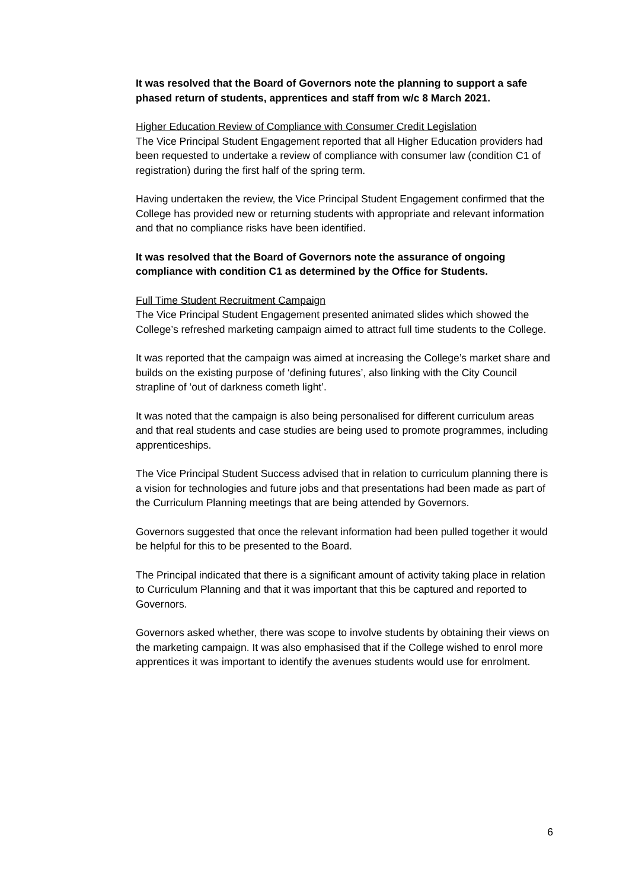It was resolved that the Board of Governors note the planning to support a safe phased return of students, apprentices and staff from w/c 8 March 2021.
Higher Education Review of Compliance with Consumer Credit Legislation
The Vice Principal Student Engagement reported that all Higher Education providers had been requested to undertake a review of compliance with consumer law (condition C1 of registration) during the first half of the spring term.
Having undertaken the review, the Vice Principal Student Engagement confirmed that the College has provided new or returning students with appropriate and relevant information and that no compliance risks have been identified.
It was resolved that the Board of Governors note the assurance of ongoing compliance with condition C1 as determined by the Office for Students.
Full Time Student Recruitment Campaign
The Vice Principal Student Engagement presented animated slides which showed the College’s refreshed marketing campaign aimed to attract full time students to the College.
It was reported that the campaign was aimed at increasing the College’s market share and builds on the existing purpose of ‘defining futures’, also linking with the City Council strapline of ‘out of darkness cometh light’.
It was noted that the campaign is also being personalised for different curriculum areas and that real students and case studies are being used to promote programmes, including apprenticeships.
The Vice Principal Student Success advised that in relation to curriculum planning there is a vision for technologies and future jobs and that presentations had been made as part of the Curriculum Planning meetings that are being attended by Governors.
Governors suggested that once the relevant information had been pulled together it would be helpful for this to be presented to the Board.
The Principal indicated that there is a significant amount of activity taking place in relation to Curriculum Planning and that it was important that this be captured and reported to Governors.
Governors asked whether, there was scope to involve students by obtaining their views on the marketing campaign. It was also emphasised that if the College wished to enrol more apprentices it was important to identify the avenues students would use for enrolment.
6